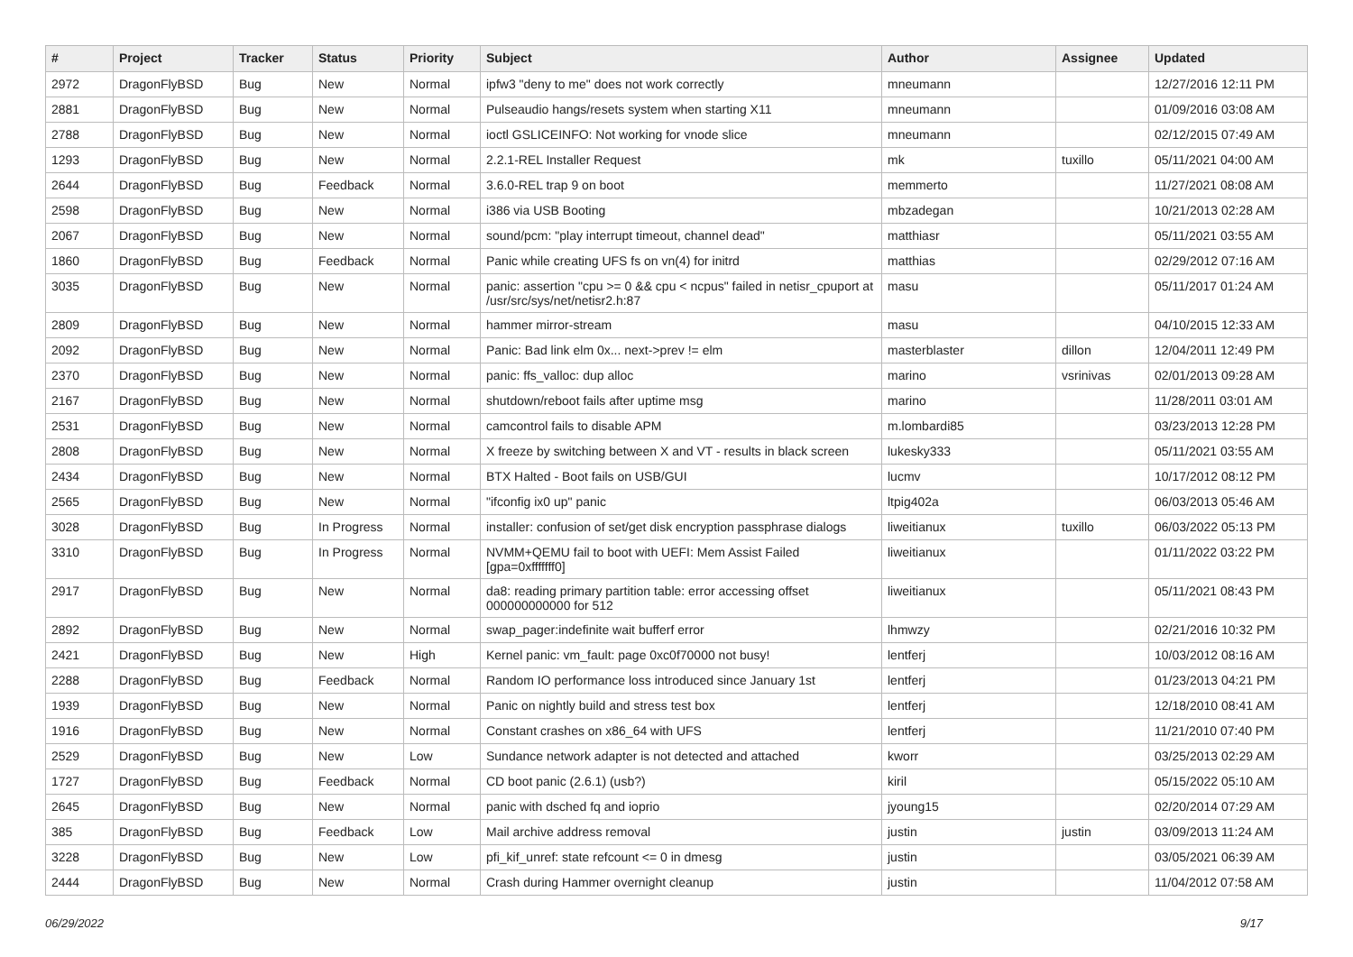| # | Project | Tracker | Status | Priority | Subject | Author | Assignee | Updated |
| --- | --- | --- | --- | --- | --- | --- | --- | --- |
| 2972 | DragonFlyBSD | Bug | New | Normal | ipfw3 "deny to me" does not work correctly | mneumann | | 12/27/2016 12:11 PM |
| 2881 | DragonFlyBSD | Bug | New | Normal | Pulseaudio hangs/resets system when starting X11 | mneumann | | 01/09/2016 03:08 AM |
| 2788 | DragonFlyBSD | Bug | New | Normal | ioctl GSLICEINFO: Not working for vnode slice | mneumann | | 02/12/2015 07:49 AM |
| 1293 | DragonFlyBSD | Bug | New | Normal | 2.2.1-REL Installer Request | mk | tuxillo | 05/11/2021 04:00 AM |
| 2644 | DragonFlyBSD | Bug | Feedback | Normal | 3.6.0-REL trap 9 on boot | memmerto | | 11/27/2021 08:08 AM |
| 2598 | DragonFlyBSD | Bug | New | Normal | i386 via USB Booting | mbzadegan | | 10/21/2013 02:28 AM |
| 2067 | DragonFlyBSD | Bug | New | Normal | sound/pcm: "play interrupt timeout, channel dead" | matthiasr | | 05/11/2021 03:55 AM |
| 1860 | DragonFlyBSD | Bug | Feedback | Normal | Panic while creating UFS fs on vn(4) for initrd | matthias | | 02/29/2012 07:16 AM |
| 3035 | DragonFlyBSD | Bug | New | Normal | panic: assertion "cpu >= 0 && cpu < ncpus" failed in netisr_cpuport at /usr/src/sys/net/netisr2.h:87 | masu | | 05/11/2017 01:24 AM |
| 2809 | DragonFlyBSD | Bug | New | Normal | hammer mirror-stream | masu | | 04/10/2015 12:33 AM |
| 2092 | DragonFlyBSD | Bug | New | Normal | Panic: Bad link elm 0x... next->prev != elm | masterblaster | dillon | 12/04/2011 12:49 PM |
| 2370 | DragonFlyBSD | Bug | New | Normal | panic: ffs_valloc: dup alloc | marino | vsrinivas | 02/01/2013 09:28 AM |
| 2167 | DragonFlyBSD | Bug | New | Normal | shutdown/reboot fails after uptime msg | marino | | 11/28/2011 03:01 AM |
| 2531 | DragonFlyBSD | Bug | New | Normal | camcontrol fails to disable APM | m.lombardi85 | | 03/23/2013 12:28 PM |
| 2808 | DragonFlyBSD | Bug | New | Normal | X freeze by switching between X and VT - results in black screen | lukesky333 | | 05/11/2021 03:55 AM |
| 2434 | DragonFlyBSD | Bug | New | Normal | BTX Halted - Boot fails on USB/GUI | lucmv | | 10/17/2012 08:12 PM |
| 2565 | DragonFlyBSD | Bug | New | Normal | "ifconfig ix0 up" panic | ltpig402a | | 06/03/2013 05:46 AM |
| 3028 | DragonFlyBSD | Bug | In Progress | Normal | installer: confusion of set/get disk encryption passphrase dialogs | liweitianux | tuxillo | 06/03/2022 05:13 PM |
| 3310 | DragonFlyBSD | Bug | In Progress | Normal | NVMM+QEMU fail to boot with UEFI: Mem Assist Failed [gpa=0xfffffff0] | liweitianux | | 01/11/2022 03:22 PM |
| 2917 | DragonFlyBSD | Bug | New | Normal | da8: reading primary partition table: error accessing offset 000000000000 for 512 | liweitianux | | 05/11/2021 08:43 PM |
| 2892 | DragonFlyBSD | Bug | New | Normal | swap_pager:indefinite wait bufferf error | lhmwzy | | 02/21/2016 10:32 PM |
| 2421 | DragonFlyBSD | Bug | New | High | Kernel panic: vm_fault: page 0xc0f70000 not busy! | lentferj | | 10/03/2012 08:16 AM |
| 2288 | DragonFlyBSD | Bug | Feedback | Normal | Random IO performance loss introduced since January 1st | lentferj | | 01/23/2013 04:21 PM |
| 1939 | DragonFlyBSD | Bug | New | Normal | Panic on nightly build and stress test box | lentferj | | 12/18/2010 08:41 AM |
| 1916 | DragonFlyBSD | Bug | New | Normal | Constant crashes on x86_64 with UFS | lentferj | | 11/21/2010 07:40 PM |
| 2529 | DragonFlyBSD | Bug | New | Low | Sundance network adapter is not detected and attached | kworr | | 03/25/2013 02:29 AM |
| 1727 | DragonFlyBSD | Bug | Feedback | Normal | CD boot panic (2.6.1) (usb?) | kiril | | 05/15/2022 05:10 AM |
| 2645 | DragonFlyBSD | Bug | New | Normal | panic with dsched fq and ioprio | jyoung15 | | 02/20/2014 07:29 AM |
| 385 | DragonFlyBSD | Bug | Feedback | Low | Mail archive address removal | justin | justin | 03/09/2013 11:24 AM |
| 3228 | DragonFlyBSD | Bug | New | Low | pfi_kif_unref: state refcount <= 0 in dmesg | justin | | 03/05/2021 06:39 AM |
| 2444 | DragonFlyBSD | Bug | New | Normal | Crash during Hammer overnight cleanup | justin | | 11/04/2012 07:58 AM |
06/29/2022 9/17